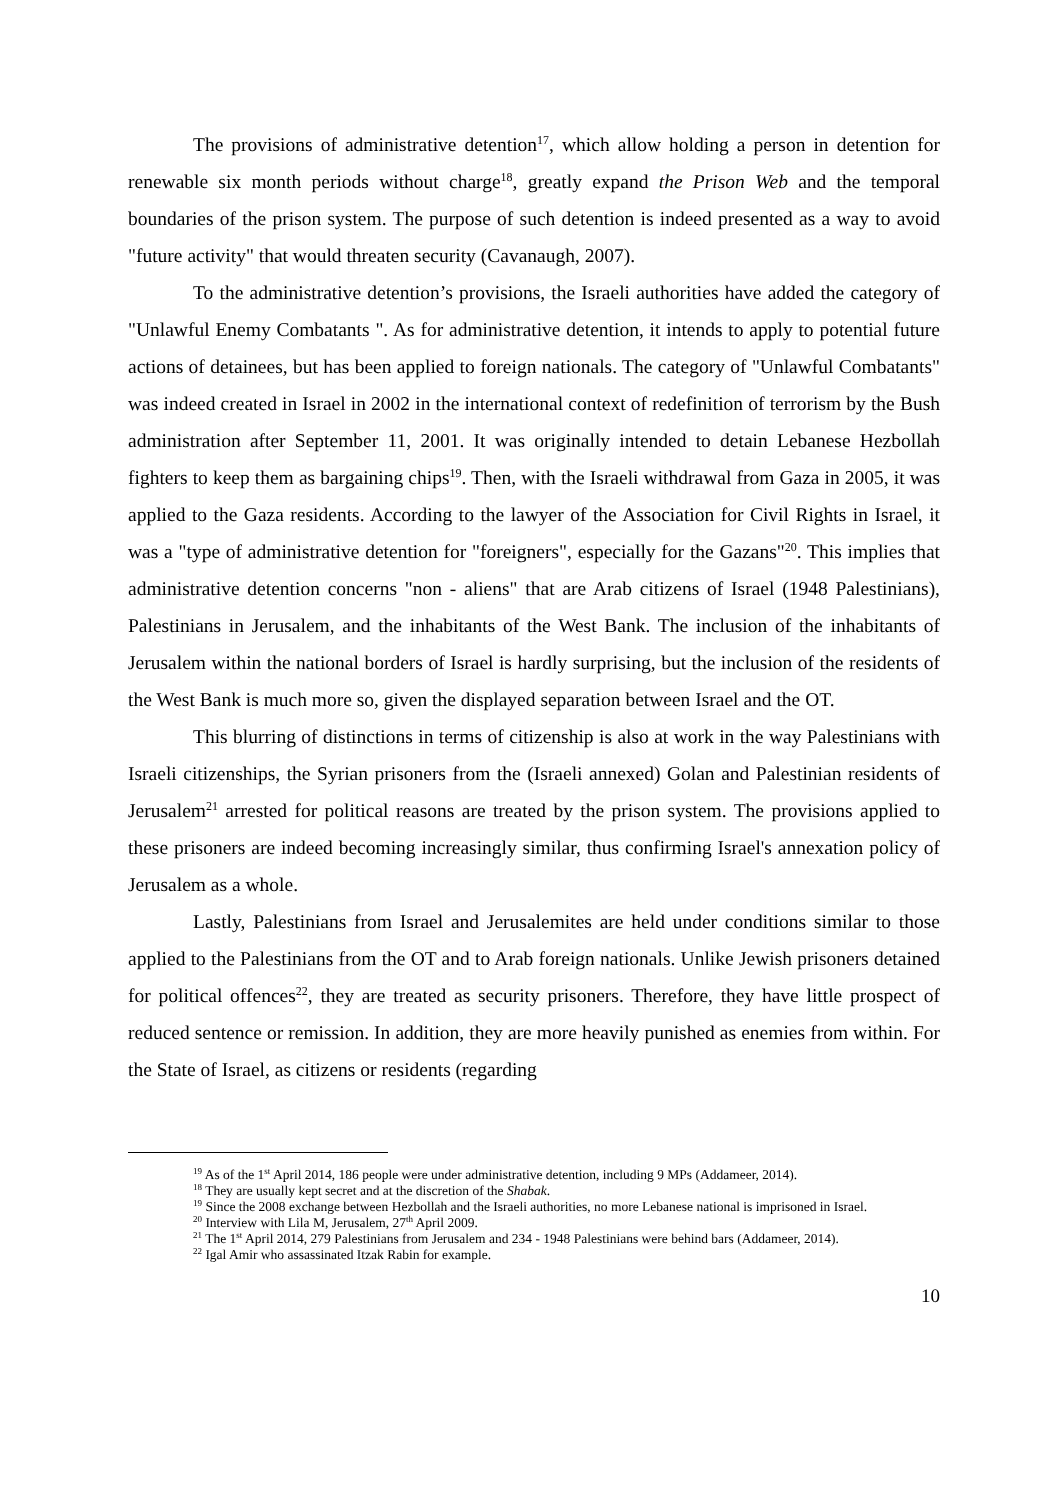The provisions of administrative detention<sup>17</sup>, which allow holding a person in detention for renewable six month periods without charge<sup>18</sup>, greatly expand the Prison Web and the temporal boundaries of the prison system. The purpose of such detention is indeed presented as a way to avoid "future activity" that would threaten security (Cavanaugh, 2007).
To the administrative detention’s provisions, the Israeli authorities have added the category of "Unlawful Enemy Combatants ". As for administrative detention, it intends to apply to potential future actions of detainees, but has been applied to foreign nationals. The category of "Unlawful Combatants" was indeed created in Israel in 2002 in the international context of redefinition of terrorism by the Bush administration after September 11, 2001. It was originally intended to detain Lebanese Hezbollah fighters to keep them as bargaining chips<sup>19</sup>. Then, with the Israeli withdrawal from Gaza in 2005, it was applied to the Gaza residents. According to the lawyer of the Association for Civil Rights in Israel, it was a "type of administrative detention for "foreigners", especially for the Gazans"<sup>20</sup>. This implies that administrative detention concerns "non - aliens" that are Arab citizens of Israel (1948 Palestinians), Palestinians in Jerusalem, and the inhabitants of the West Bank. The inclusion of the inhabitants of Jerusalem within the national borders of Israel is hardly surprising, but the inclusion of the residents of the West Bank is much more so, given the displayed separation between Israel and the OT.
This blurring of distinctions in terms of citizenship is also at work in the way Palestinians with Israeli citizenships, the Syrian prisoners from the (Israeli annexed) Golan and Palestinian residents of Jerusalem<sup>21</sup> arrested for political reasons are treated by the prison system. The provisions applied to these prisoners are indeed becoming increasingly similar, thus confirming Israel's annexation policy of Jerusalem as a whole.
Lastly, Palestinians from Israel and Jerusalemites are held under conditions similar to those applied to the Palestinians from the OT and to Arab foreign nationals. Unlike Jewish prisoners detained for political offences<sup>22</sup>, they are treated as security prisoners. Therefore, they have little prospect of reduced sentence or remission. In addition, they are more heavily punished as enemies from within. For the State of Israel, as citizens or residents (regarding
<sup>19</sup> As of the 1<sup>st</sup> April 2014, 186 people were under administrative detention, including 9 MPs (Addameer, 2014).
<sup>18</sup> They are usually kept secret and at the discretion of the Shabak.
<sup>19</sup> Since the 2008 exchange between Hezbollah and the Israeli authorities, no more Lebanese national is imprisoned in Israel.
<sup>20</sup> Interview with Lila M, Jerusalem, 27<sup>th</sup> April 2009.
<sup>21</sup> The 1<sup>st</sup> April 2014, 279 Palestinians from Jerusalem and 234 - 1948 Palestinians were behind bars (Addameer, 2014).
<sup>22</sup> Igal Amir who assassinated Itzak Rabin for example.
10